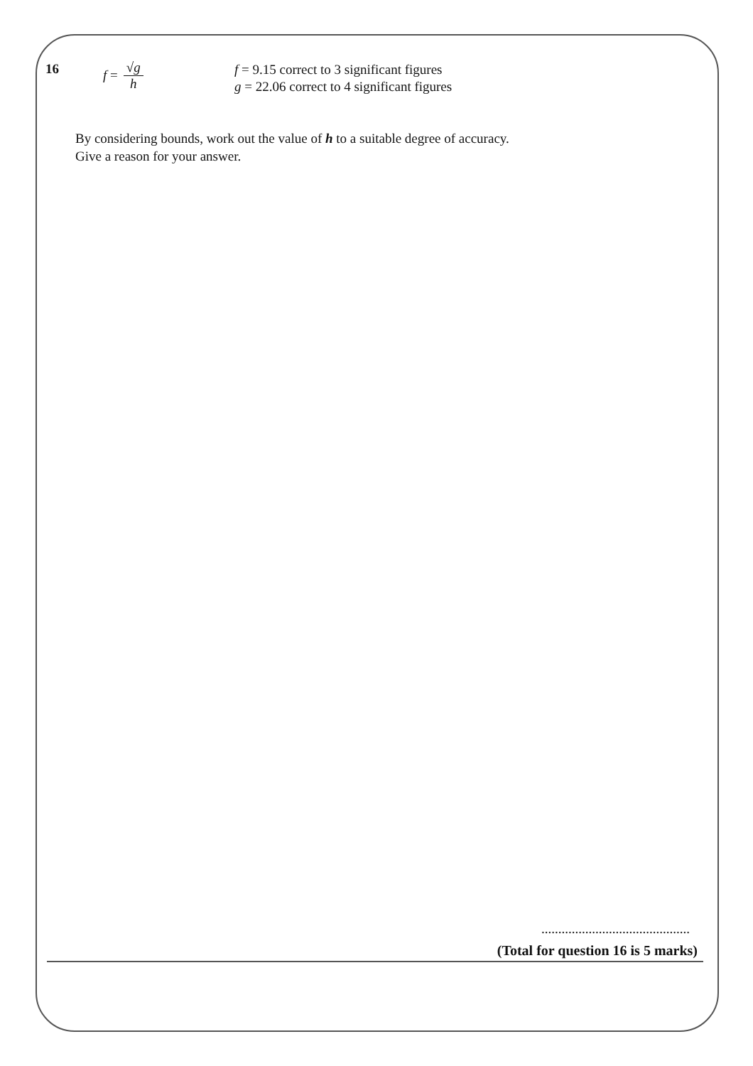16
f = √g h
f = 9.15 correct to 3 significant figures
g = 22.06 correct to 4 significant figures
By considering bounds, work out the value of h to a suitable degree of accuracy.
Give a reason for your answer.
............................................
(Total for question 16 is 5 marks)